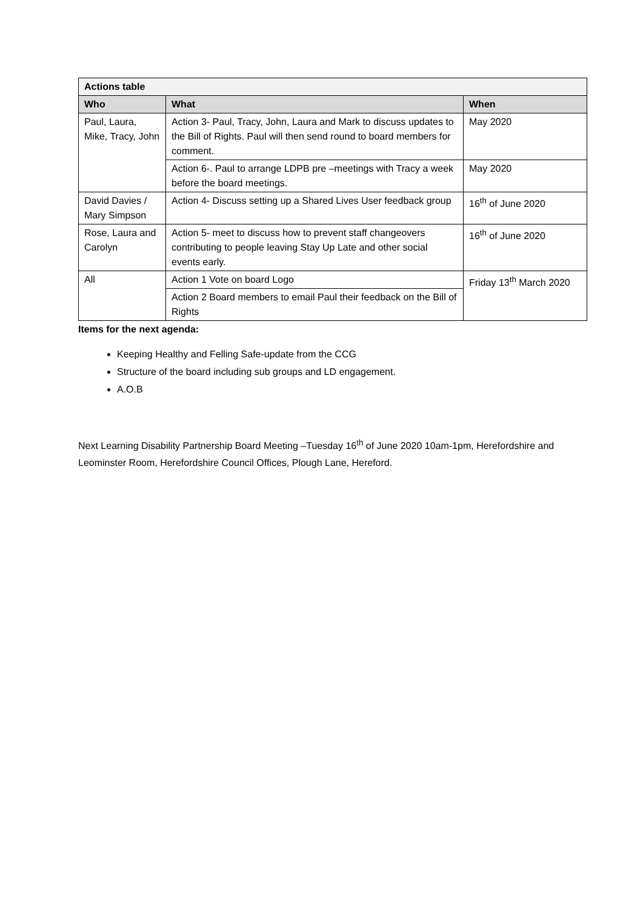| Actions table | | |
| --- | --- | --- |
| Who | What | When |
| Paul, Laura, Mike, Tracy, John | Action 3- Paul, Tracy, John, Laura and Mark to discuss updates to the Bill of Rights. Paul will then send round to board members for comment. | May 2020 |
| | Action 6-. Paul to arrange LDPB pre –meetings with Tracy a week before the board meetings. | May 2020 |
| David Davies / Mary Simpson | Action 4- Discuss setting up a Shared Lives User feedback group | 16<sup>th</sup> of June 2020 |
| Rose, Laura and Carolyn | Action 5- meet to discuss how to prevent staff changeovers contributing to people leaving Stay Up Late and other social events early. | 16<sup>th</sup> of June 2020 |
| All | Action 1 Vote on board Logo | Friday 13<sup>th</sup> March 2020 |
| | Action 2 Board members to email Paul their feedback on the Bill of Rights | |
Items for the next agenda:
Keeping Healthy and Felling Safe-update from the CCG
Structure of the board including sub groups and LD engagement.
A.O.B
Next Learning Disability Partnership Board Meeting –Tuesday 16<sup>th</sup> of June 2020 10am-1pm, Herefordshire and Leominster Room, Herefordshire Council Offices, Plough Lane, Hereford.